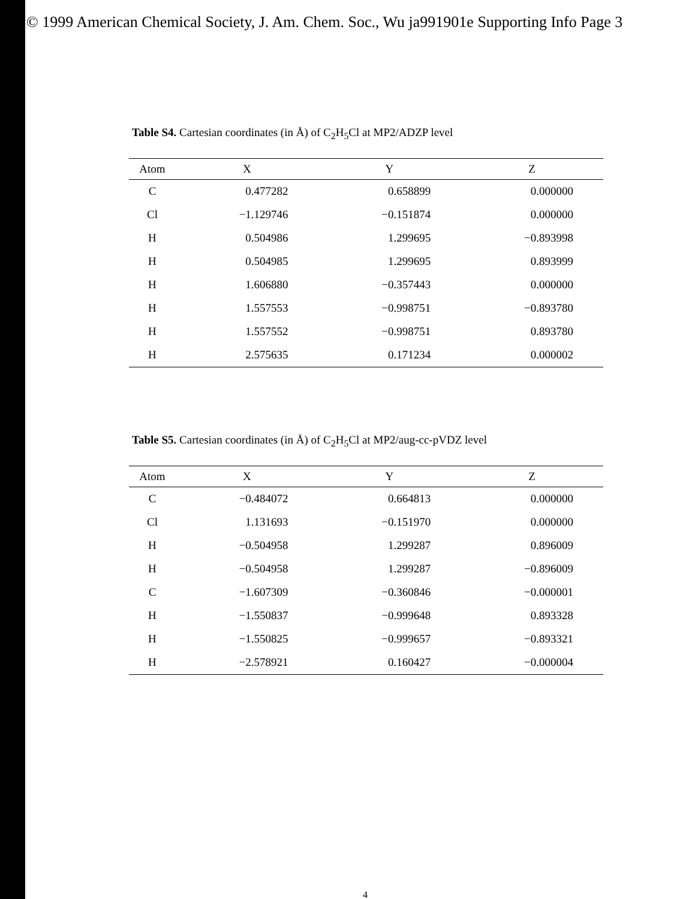© 1999 American Chemical Society, J. Am. Chem. Soc., Wu ja991901e Supporting Info Page 3
Table S4. Cartesian coordinates (in Å) of C<sub>2</sub>H<sub>5</sub>Cl at MP2/ADZP level
| Atom | X | Y | Z |
| --- | --- | --- | --- |
| C | 0.477282 | 0.658899 | 0.000000 |
| Cl | −1.129746 | −0.151874 | 0.000000 |
| H | 0.504986 | 1.299695 | −0.893998 |
| H | 0.504985 | 1.299695 | 0.893999 |
| H | 1.606880 | −0.357443 | 0.000000 |
| H | 1.557553 | −0.998751 | −0.893780 |
| H | 1.557552 | −0.998751 | 0.893780 |
| H | 2.575635 | 0.171234 | 0.000002 |
Table S5. Cartesian coordinates (in Å) of C<sub>2</sub>H<sub>5</sub>Cl at MP2/aug-cc-pVDZ level
| Atom | X | Y | Z |
| --- | --- | --- | --- |
| C | −0.484072 | 0.664813 | 0.000000 |
| Cl | 1.131693 | −0.151970 | 0.000000 |
| H | −0.504958 | 1.299287 | 0.896009 |
| H | −0.504958 | 1.299287 | −0.896009 |
| C | −1.607309 | −0.360846 | −0.000001 |
| H | −1.550837 | −0.999648 | 0.893328 |
| H | −1.550825 | −0.999657 | −0.893321 |
| H | −2.578921 | 0.160427 | −0.000004 |
4